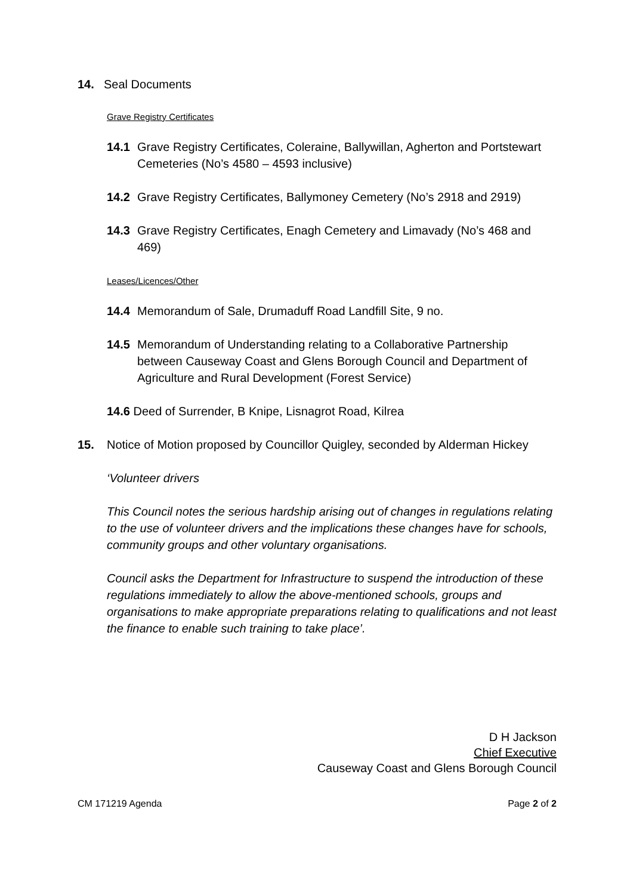14. Seal Documents
Grave Registry Certificates
14.1 Grave Registry Certificates, Coleraine, Ballywillan, Agherton and Portstewart Cemeteries (No’s 4580 – 4593 inclusive)
14.2 Grave Registry Certificates, Ballymoney Cemetery (No’s 2918 and 2919)
14.3 Grave Registry Certificates, Enagh Cemetery and Limavady (No’s 468 and 469)
Leases/Licences/Other
14.4 Memorandum of Sale, Drumaduff Road Landfill Site, 9 no.
14.5 Memorandum of Understanding relating to a Collaborative Partnership between Causeway Coast and Glens Borough Council and Department of Agriculture and Rural Development (Forest Service)
14.6 Deed of Surrender, B Knipe, Lisnagrot Road, Kilrea
15. Notice of Motion proposed by Councillor Quigley, seconded by Alderman Hickey
‘Volunteer drivers
This Council notes the serious hardship arising out of changes in regulations relating to the use of volunteer drivers and the implications these changes have for schools, community groups and other voluntary organisations.
Council asks the Department for Infrastructure to suspend the introduction of these regulations immediately to allow the above-mentioned schools, groups and organisations to make appropriate preparations relating to qualifications and not least the finance to enable such training to take place’.
D H Jackson
Chief Executive
Causeway Coast and Glens Borough Council
CM 171219 Agenda Page 2 of 2